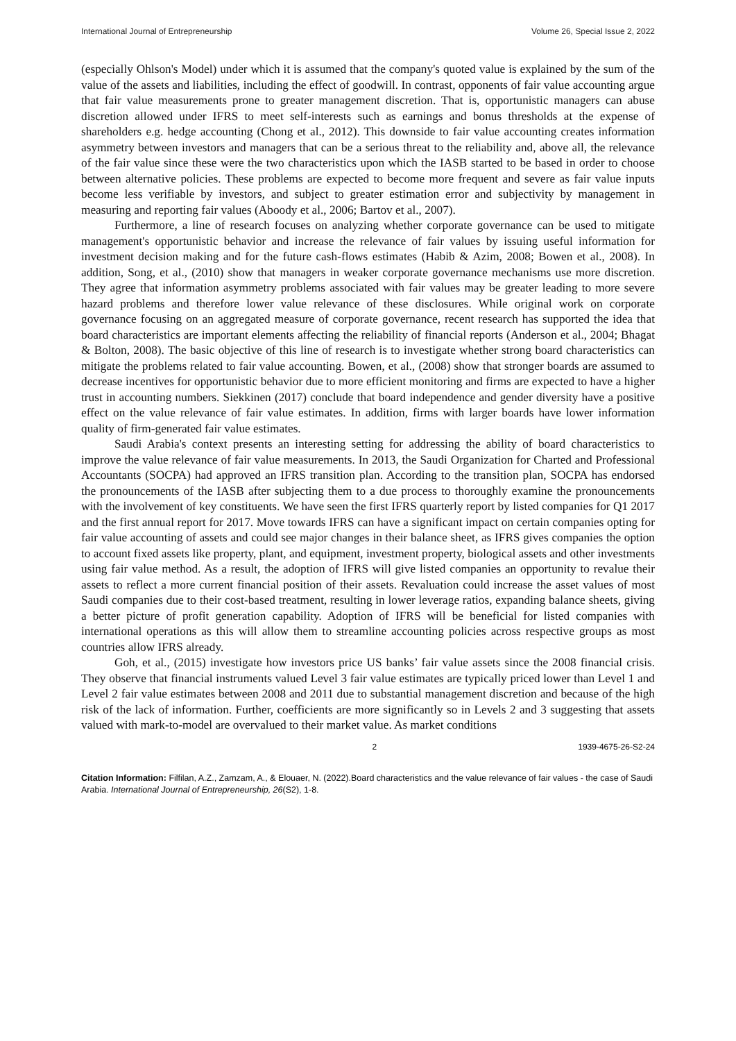International Journal of Entrepreneurship Volume 26, Special Issue 2, 2022
(especially Ohlson's Model) under which it is assumed that the company's quoted value is explained by the sum of the value of the assets and liabilities, including the effect of goodwill. In contrast, opponents of fair value accounting argue that fair value measurements prone to greater management discretion. That is, opportunistic managers can abuse discretion allowed under IFRS to meet self-interests such as earnings and bonus thresholds at the expense of shareholders e.g. hedge accounting (Chong et al., 2012). This downside to fair value accounting creates information asymmetry between investors and managers that can be a serious threat to the reliability and, above all, the relevance of the fair value since these were the two characteristics upon which the IASB started to be based in order to choose between alternative policies. These problems are expected to become more frequent and severe as fair value inputs become less verifiable by investors, and subject to greater estimation error and subjectivity by management in measuring and reporting fair values (Aboody et al., 2006; Bartov et al., 2007).
Furthermore, a line of research focuses on analyzing whether corporate governance can be used to mitigate management's opportunistic behavior and increase the relevance of fair values by issuing useful information for investment decision making and for the future cash-flows estimates (Habib & Azim, 2008; Bowen et al., 2008). In addition, Song, et al., (2010) show that managers in weaker corporate governance mechanisms use more discretion. They agree that information asymmetry problems associated with fair values may be greater leading to more severe hazard problems and therefore lower value relevance of these disclosures. While original work on corporate governance focusing on an aggregated measure of corporate governance, recent research has supported the idea that board characteristics are important elements affecting the reliability of financial reports (Anderson et al., 2004; Bhagat & Bolton, 2008). The basic objective of this line of research is to investigate whether strong board characteristics can mitigate the problems related to fair value accounting. Bowen, et al., (2008) show that stronger boards are assumed to decrease incentives for opportunistic behavior due to more efficient monitoring and firms are expected to have a higher trust in accounting numbers. Siekkinen (2017) conclude that board independence and gender diversity have a positive effect on the value relevance of fair value estimates. In addition, firms with larger boards have lower information quality of firm-generated fair value estimates.
Saudi Arabia's context presents an interesting setting for addressing the ability of board characteristics to improve the value relevance of fair value measurements. In 2013, the Saudi Organization for Charted and Professional Accountants (SOCPA) had approved an IFRS transition plan. According to the transition plan, SOCPA has endorsed the pronouncements of the IASB after subjecting them to a due process to thoroughly examine the pronouncements with the involvement of key constituents. We have seen the first IFRS quarterly report by listed companies for Q1 2017 and the first annual report for 2017. Move towards IFRS can have a significant impact on certain companies opting for fair value accounting of assets and could see major changes in their balance sheet, as IFRS gives companies the option to account fixed assets like property, plant, and equipment, investment property, biological assets and other investments using fair value method. As a result, the adoption of IFRS will give listed companies an opportunity to revalue their assets to reflect a more current financial position of their assets. Revaluation could increase the asset values of most Saudi companies due to their cost-based treatment, resulting in lower leverage ratios, expanding balance sheets, giving a better picture of profit generation capability. Adoption of IFRS will be beneficial for listed companies with international operations as this will allow them to streamline accounting policies across respective groups as most countries allow IFRS already.
Goh, et al., (2015) investigate how investors price US banks’ fair value assets since the 2008 financial crisis. They observe that financial instruments valued Level 3 fair value estimates are typically priced lower than Level 1 and Level 2 fair value estimates between 2008 and 2011 due to substantial management discretion and because of the high risk of the lack of information. Further, coefficients are more significantly so in Levels 2 and 3 suggesting that assets valued with mark-to-model are overvalued to their market value. As market conditions
2 1939-4675-26-S2-24
Citation Information: Filfilan, A.Z., Zamzam, A., & Elouaer, N. (2022).Board characteristics and the value relevance of fair values - the case of Saudi Arabia. International Journal of Entrepreneurship, 26(S2), 1-8.